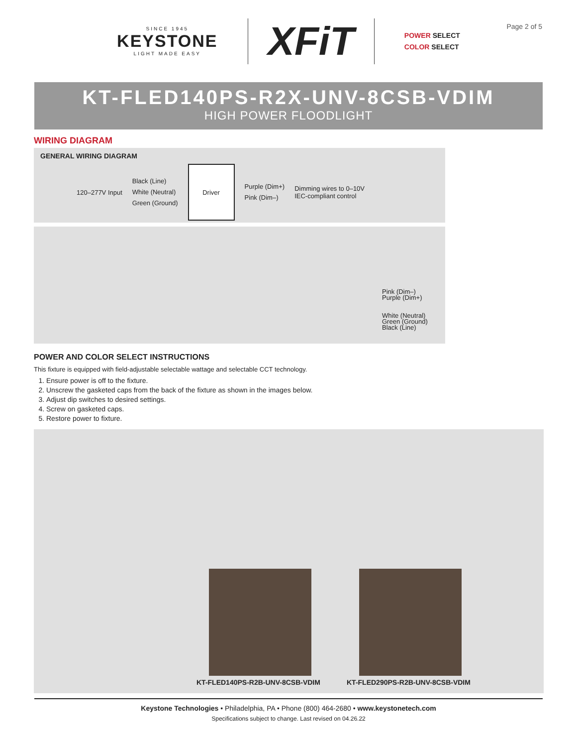Page 2 of 5
SINCE 1945
KEYSTONE
LIGHT MADE EASY
XFiT
POWER SELECT
COLOR SELECT
KT-FLED140PS-R2X-UNV-8CSB-VDIM
HIGH POWER FLOODLIGHT
WIRING DIAGRAM
GENERAL WIRING DIAGRAM
120–277V Input
Black (Line)
White (Neutral)
Green (Ground)
Driver
Purple (Dim+)
Pink (Dim–)
Dimming wires to 0–10V
IEC-compliant control
Pink (Dim–)
Purple (Dim+)
White (Neutral)
Green (Ground)
Black (Line)
POWER AND COLOR SELECT INSTRUCTIONS
This fixture is equipped with field-adjustable selectable wattage and selectable CCT technology.
1. Ensure power is off to the fixture.
2. Unscrew the gasketed caps from the back of the fixture as shown in the images below.
3. Adjust dip switches to desired settings.
4. Screw on gasketed caps.
5. Restore power to fixture.
KT-FLED140PS-R2B-UNV-8CSB-VDIM KT-FLED290PS-R2B-UNV-8CSB-VDIM
Keystone Technologies • Philadelphia, PA • Phone (800) 464-2680 • www.keystonetech.com
Specifications subject to change. Last revised on 04.26.22